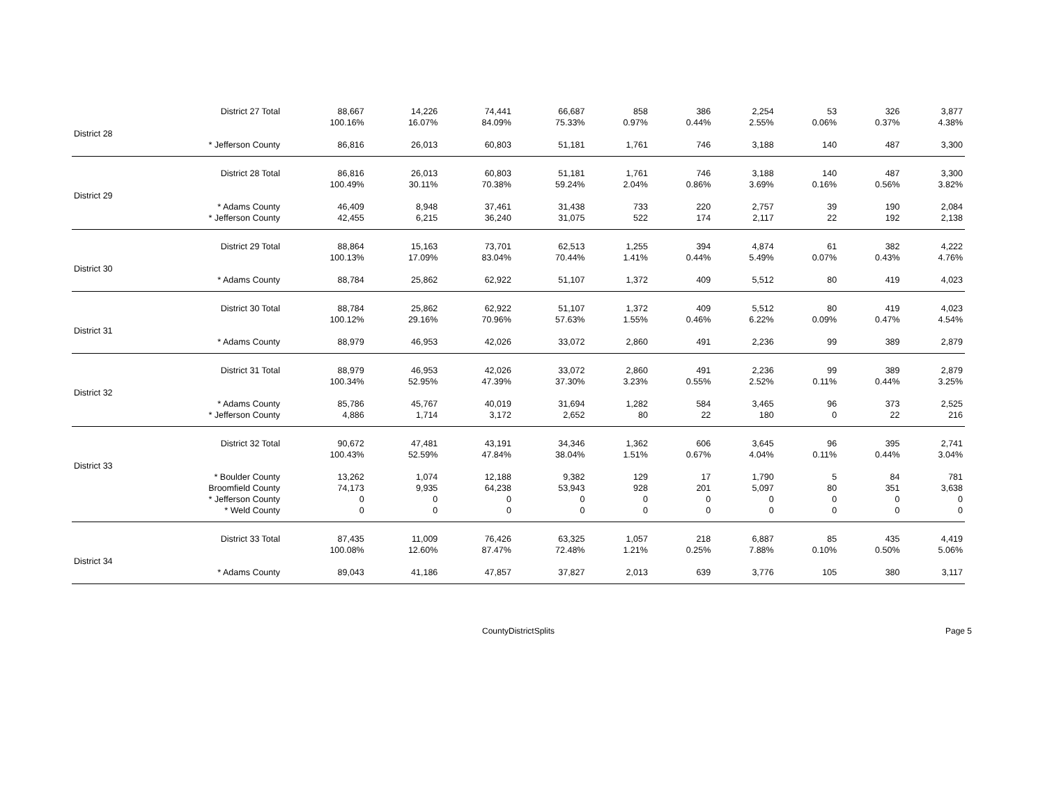| | District 27 Total | 88,667 | 14,226 | 74,441 | 66,687 | 858 | 386 | 2,254 | 53 | 326 | 3,877 |
| | | 100.16% | 16.07% | 84.09% | 75.33% | 0.97% | 0.44% | 2.55% | 0.06% | 0.37% | 4.38% |
| District 28 | | | | | | | | | | | |
| | * Jefferson County | 86,816 | 26,013 | 60,803 | 51,181 | 1,761 | 746 | 3,188 | 140 | 487 | 3,300 |
| | District 28 Total | 86,816 | 26,013 | 60,803 | 51,181 | 1,761 | 746 | 3,188 | 140 | 487 | 3,300 |
| | | 100.49% | 30.11% | 70.38% | 59.24% | 2.04% | 0.86% | 3.69% | 0.16% | 0.56% | 3.82% |
| District 29 | | | | | | | | | | | |
| | * Adams County | 46,409 | 8,948 | 37,461 | 31,438 | 733 | 220 | 2,757 | 39 | 190 | 2,084 |
| | * Jefferson County | 42,455 | 6,215 | 36,240 | 31,075 | 522 | 174 | 2,117 | 22 | 192 | 2,138 |
| | District 29 Total | 88,864 | 15,163 | 73,701 | 62,513 | 1,255 | 394 | 4,874 | 61 | 382 | 4,222 |
| | | 100.13% | 17.09% | 83.04% | 70.44% | 1.41% | 0.44% | 5.49% | 0.07% | 0.43% | 4.76% |
| District 30 | | | | | | | | | | | |
| | * Adams County | 88,784 | 25,862 | 62,922 | 51,107 | 1,372 | 409 | 5,512 | 80 | 419 | 4,023 |
| | District 30 Total | 88,784 | 25,862 | 62,922 | 51,107 | 1,372 | 409 | 5,512 | 80 | 419 | 4,023 |
| | | 100.12% | 29.16% | 70.96% | 57.63% | 1.55% | 0.46% | 6.22% | 0.09% | 0.47% | 4.54% |
| District 31 | | | | | | | | | | | |
| | * Adams County | 88,979 | 46,953 | 42,026 | 33,072 | 2,860 | 491 | 2,236 | 99 | 389 | 2,879 |
| | District 31 Total | 88,979 | 46,953 | 42,026 | 33,072 | 2,860 | 491 | 2,236 | 99 | 389 | 2,879 |
| | | 100.34% | 52.95% | 47.39% | 37.30% | 3.23% | 0.55% | 2.52% | 0.11% | 0.44% | 3.25% |
| District 32 | | | | | | | | | | | |
| | * Adams County | 85,786 | 45,767 | 40,019 | 31,694 | 1,282 | 584 | 3,465 | 96 | 373 | 2,525 |
| | * Jefferson County | 4,886 | 1,714 | 3,172 | 2,652 | 80 | 22 | 180 | 0 | 22 | 216 |
| | District 32 Total | 90,672 | 47,481 | 43,191 | 34,346 | 1,362 | 606 | 3,645 | 96 | 395 | 2,741 |
| | | 100.43% | 52.59% | 47.84% | 38.04% | 1.51% | 0.67% | 4.04% | 0.11% | 0.44% | 3.04% |
| District 33 | | | | | | | | | | | |
| | * Boulder County | 13,262 | 1,074 | 12,188 | 9,382 | 129 | 17 | 1,790 | 5 | 84 | 781 |
| | Broomfield County | 74,173 | 9,935 | 64,238 | 53,943 | 928 | 201 | 5,097 | 80 | 351 | 3,638 |
| | * Jefferson County | 0 | 0 | 0 | 0 | 0 | 0 | 0 | 0 | 0 | 0 |
| | * Weld County | 0 | 0 | 0 | 0 | 0 | 0 | 0 | 0 | 0 | 0 |
| | District 33 Total | 87,435 | 11,009 | 76,426 | 63,325 | 1,057 | 218 | 6,887 | 85 | 435 | 4,419 |
| | | 100.08% | 12.60% | 87.47% | 72.48% | 1.21% | 0.25% | 7.88% | 0.10% | 0.50% | 5.06% |
| District 34 | | | | | | | | | | | |
| | * Adams County | 89,043 | 41,186 | 47,857 | 37,827 | 2,013 | 639 | 3,776 | 105 | 380 | 3,117 |
CountyDistrictSplits
Page 5